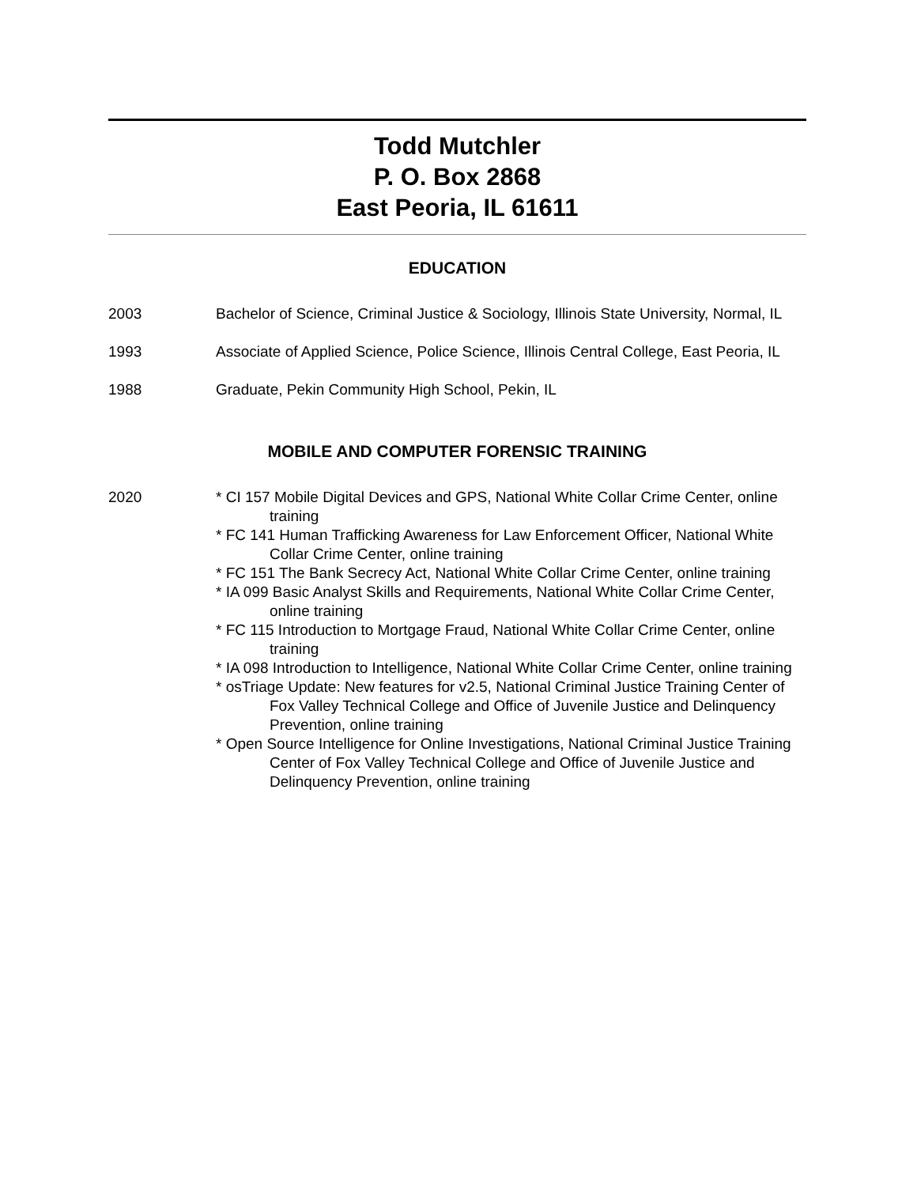Todd Mutchler
P. O. Box 2868
East Peoria, IL 61611
EDUCATION
2003 Bachelor of Science, Criminal Justice & Sociology, Illinois State University, Normal, IL
1993 Associate of Applied Science, Police Science, Illinois Central College, East Peoria, IL
1988 Graduate, Pekin Community High School, Pekin, IL
MOBILE AND COMPUTER FORENSIC TRAINING
2020 * CI 157 Mobile Digital Devices and GPS, National White Collar Crime Center, online training
* FC 141 Human Trafficking Awareness for Law Enforcement Officer, National White Collar Crime Center, online training
* FC 151 The Bank Secrecy Act, National White Collar Crime Center, online training
* IA 099 Basic Analyst Skills and Requirements, National White Collar Crime Center, online training
* FC 115 Introduction to Mortgage Fraud, National White Collar Crime Center, online training
* IA 098 Introduction to Intelligence, National White Collar Crime Center, online training
* osTriage Update: New features for v2.5, National Criminal Justice Training Center of Fox Valley Technical College and Office of Juvenile Justice and Delinquency Prevention, online training
* Open Source Intelligence for Online Investigations, National Criminal Justice Training Center of Fox Valley Technical College and Office of Juvenile Justice and Delinquency Prevention, online training